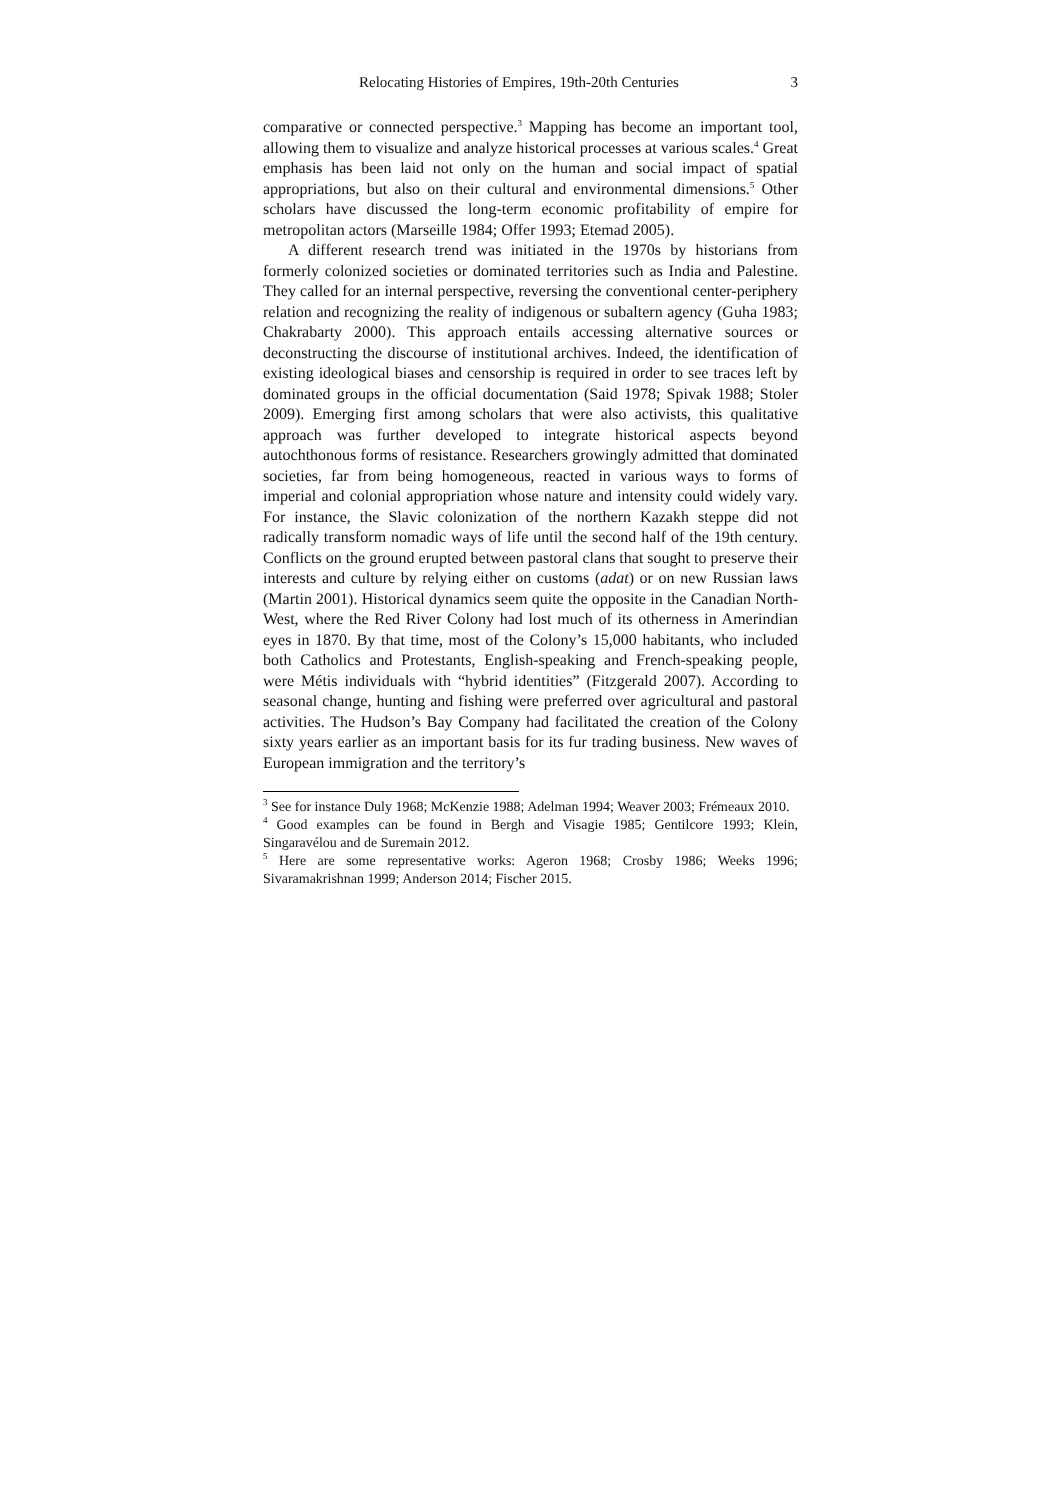Relocating Histories of Empires, 19th-20th Centuries 3
comparative or connected perspective.<sup>3</sup> Mapping has become an important tool, allowing them to visualize and analyze historical processes at various scales.<sup>4</sup> Great emphasis has been laid not only on the human and social impact of spatial appropriations, but also on their cultural and environmental dimensions.<sup>5</sup> Other scholars have discussed the long-term economic profitability of empire for metropolitan actors (Marseille 1984; Offer 1993; Etemad 2005).
A different research trend was initiated in the 1970s by historians from formerly colonized societies or dominated territories such as India and Palestine. They called for an internal perspective, reversing the conventional center-periphery relation and recognizing the reality of indigenous or subaltern agency (Guha 1983; Chakrabarty 2000). This approach entails accessing alternative sources or deconstructing the discourse of institutional archives. Indeed, the identification of existing ideological biases and censorship is required in order to see traces left by dominated groups in the official documentation (Said 1978; Spivak 1988; Stoler 2009). Emerging first among scholars that were also activists, this qualitative approach was further developed to integrate historical aspects beyond autochthonous forms of resistance. Researchers growingly admitted that dominated societies, far from being homogeneous, reacted in various ways to forms of imperial and colonial appropriation whose nature and intensity could widely vary. For instance, the Slavic colonization of the northern Kazakh steppe did not radically transform nomadic ways of life until the second half of the 19th century. Conflicts on the ground erupted between pastoral clans that sought to preserve their interests and culture by relying either on customs (adat) or on new Russian laws (Martin 2001). Historical dynamics seem quite the opposite in the Canadian North-West, where the Red River Colony had lost much of its otherness in Amerindian eyes in 1870. By that time, most of the Colony’s 15,000 habitants, who included both Catholics and Protestants, English-speaking and French-speaking people, were Métis individuals with “hybrid identities” (Fitzgerald 2007). According to seasonal change, hunting and fishing were preferred over agricultural and pastoral activities. The Hudson’s Bay Company had facilitated the creation of the Colony sixty years earlier as an important basis for its fur trading business. New waves of European immigration and the territory’s
<sup>3</sup> See for instance Duly 1968; McKenzie 1988; Adelman 1994; Weaver 2003; Frémeaux 2010.
<sup>4</sup> Good examples can be found in Bergh and Visagie 1985; Gentilcore 1993; Klein, Singaravélou and de Suremain 2012.
<sup>5</sup> Here are some representative works: Ageron 1968; Crosby 1986; Weeks 1996; Sivaramakrishnan 1999; Anderson 2014; Fischer 2015.